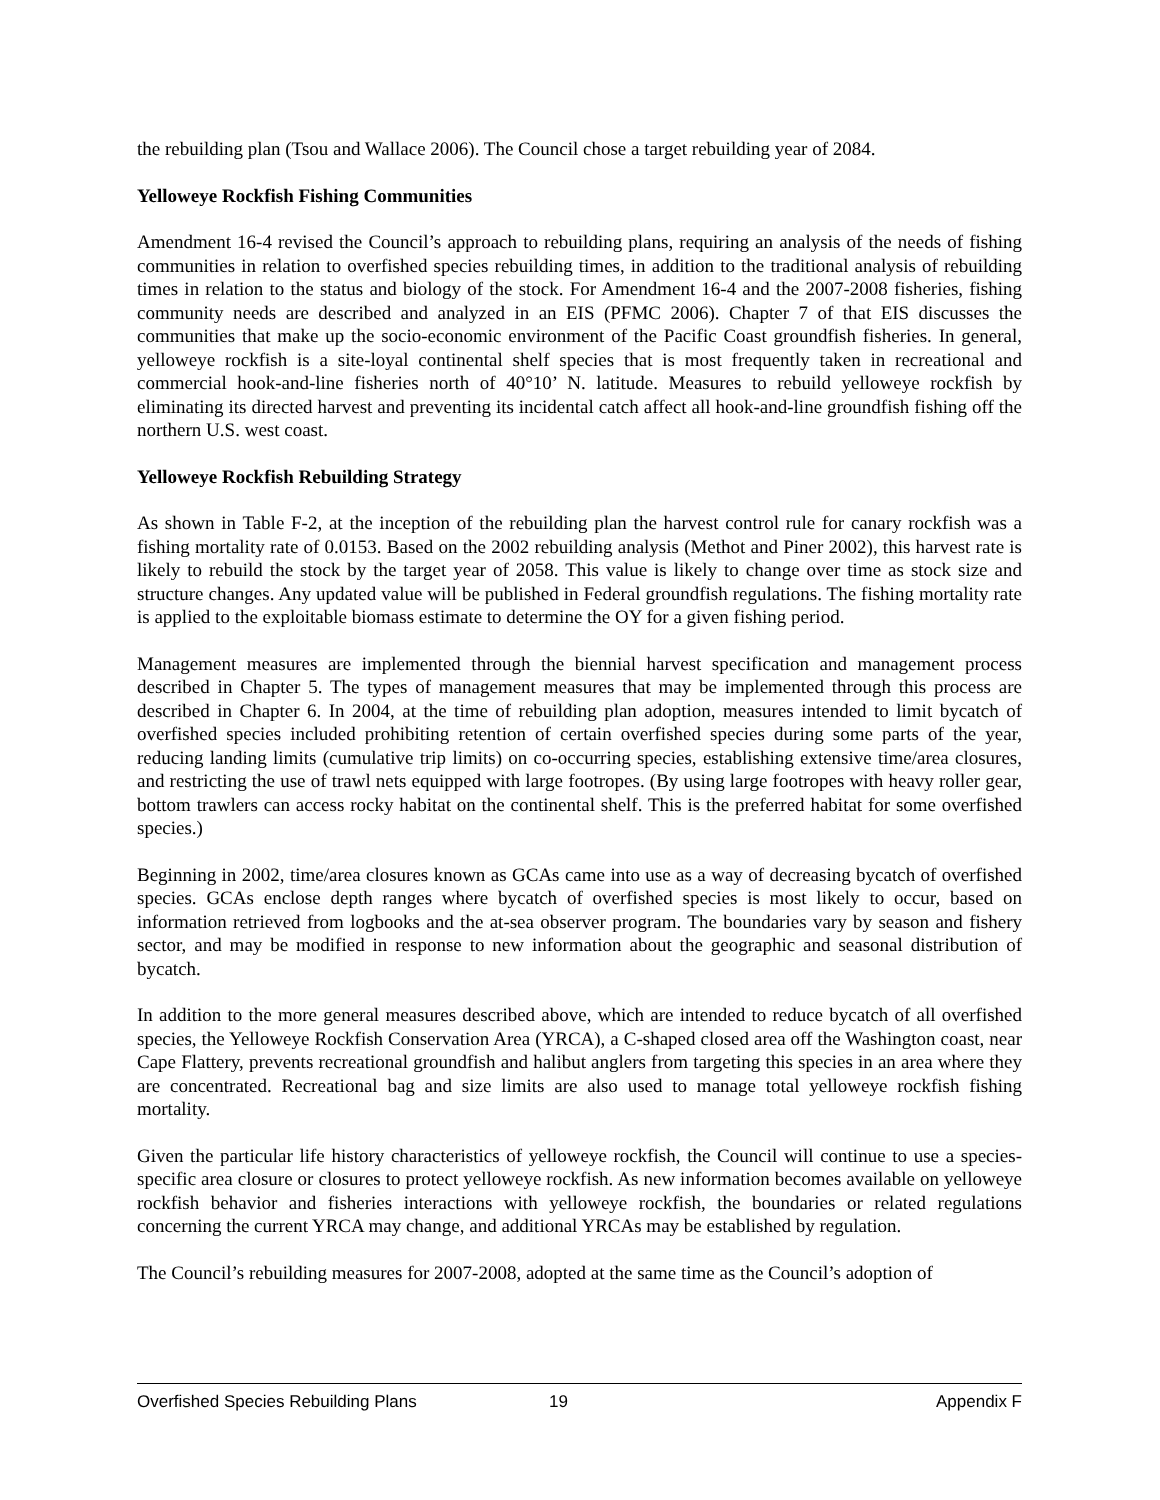the rebuilding plan (Tsou and Wallace 2006). The Council chose a target rebuilding year of 2084.
Yelloweye Rockfish Fishing Communities
Amendment 16-4 revised the Council’s approach to rebuilding plans, requiring an analysis of the needs of fishing communities in relation to overfished species rebuilding times, in addition to the traditional analysis of rebuilding times in relation to the status and biology of the stock. For Amendment 16-4 and the 2007-2008 fisheries, fishing community needs are described and analyzed in an EIS (PFMC 2006). Chapter 7 of that EIS discusses the communities that make up the socio-economic environment of the Pacific Coast groundfish fisheries. In general, yelloweye rockfish is a site-loyal continental shelf species that is most frequently taken in recreational and commercial hook-and-line fisheries north of 40°10’ N. latitude. Measures to rebuild yelloweye rockfish by eliminating its directed harvest and preventing its incidental catch affect all hook-and-line groundfish fishing off the northern U.S. west coast.
Yelloweye Rockfish Rebuilding Strategy
As shown in Table F-2, at the inception of the rebuilding plan the harvest control rule for canary rockfish was a fishing mortality rate of 0.0153. Based on the 2002 rebuilding analysis (Methot and Piner 2002), this harvest rate is likely to rebuild the stock by the target year of 2058. This value is likely to change over time as stock size and structure changes. Any updated value will be published in Federal groundfish regulations. The fishing mortality rate is applied to the exploitable biomass estimate to determine the OY for a given fishing period.
Management measures are implemented through the biennial harvest specification and management process described in Chapter 5. The types of management measures that may be implemented through this process are described in Chapter 6. In 2004, at the time of rebuilding plan adoption, measures intended to limit bycatch of overfished species included prohibiting retention of certain overfished species during some parts of the year, reducing landing limits (cumulative trip limits) on co-occurring species, establishing extensive time/area closures, and restricting the use of trawl nets equipped with large footropes. (By using large footropes with heavy roller gear, bottom trawlers can access rocky habitat on the continental shelf. This is the preferred habitat for some overfished species.)
Beginning in 2002, time/area closures known as GCAs came into use as a way of decreasing bycatch of overfished species. GCAs enclose depth ranges where bycatch of overfished species is most likely to occur, based on information retrieved from logbooks and the at-sea observer program. The boundaries vary by season and fishery sector, and may be modified in response to new information about the geographic and seasonal distribution of bycatch.
In addition to the more general measures described above, which are intended to reduce bycatch of all overfished species, the Yelloweye Rockfish Conservation Area (YRCA), a C-shaped closed area off the Washington coast, near Cape Flattery, prevents recreational groundfish and halibut anglers from targeting this species in an area where they are concentrated. Recreational bag and size limits are also used to manage total yelloweye rockfish fishing mortality.
Given the particular life history characteristics of yelloweye rockfish, the Council will continue to use a species-specific area closure or closures to protect yelloweye rockfish. As new information becomes available on yelloweye rockfish behavior and fisheries interactions with yelloweye rockfish, the boundaries or related regulations concerning the current YRCA may change, and additional YRCAs may be established by regulation.
The Council’s rebuilding measures for 2007-2008, adopted at the same time as the Council’s adoption of
Overfished Species Rebuilding Plans 19 Appendix F